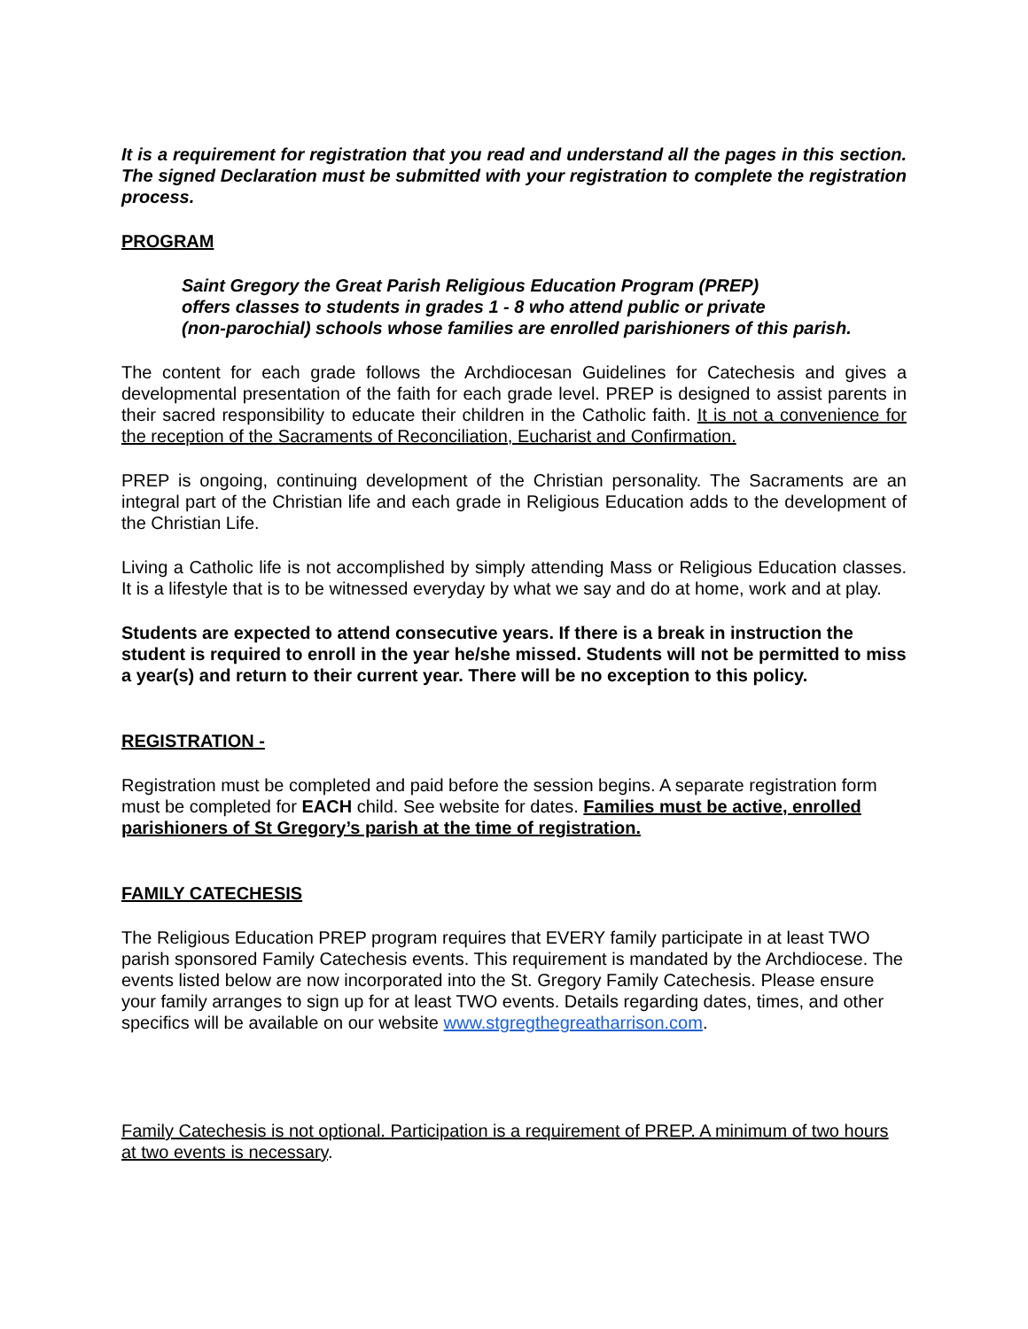It is a requirement for registration that you read and understand all the pages in this section. The signed Declaration must be submitted with your registration to complete the registration process.
PROGRAM
Saint Gregory the Great Parish Religious Education Program (PREP)
offers classes to students in grades 1 - 8 who attend public or private
(non-parochial) schools whose families are enrolled parishioners of this parish.
The content for each grade follows the Archdiocesan Guidelines for Catechesis and gives a developmental presentation of the faith for each grade level. PREP is designed to assist parents in their sacred responsibility to educate their children in the Catholic faith. It is not a convenience for the reception of the Sacraments of Reconciliation, Eucharist and Confirmation.
PREP is ongoing, continuing development of the Christian personality. The Sacraments are an integral part of the Christian life and each grade in Religious Education adds to the development of the Christian Life.
Living a Catholic life is not accomplished by simply attending Mass or Religious Education classes. It is a lifestyle that is to be witnessed everyday by what we say and do at home, work and at play.
Students are expected to attend consecutive years. If there is a break in instruction the student is required to enroll in the year he/she missed. Students will not be permitted to miss a year(s) and return to their current year. There will be no exception to this policy.
REGISTRATION -
Registration must be completed and paid before the session begins. A separate registration form must be completed for EACH child. See website for dates. Families must be active, enrolled parishioners of St Gregory’s parish at the time of registration.
FAMILY CATECHESIS
The Religious Education PREP program requires that EVERY family participate in at least TWO parish sponsored Family Catechesis events. This requirement is mandated by the Archdiocese. The events listed below are now incorporated into the St. Gregory Family Catechesis. Please ensure your family arranges to sign up for at least TWO events. Details regarding dates, times, and other specifics will be available on our website www.stgregthegreatharrison.com.
Family Catechesis is not optional. Participation is a requirement of PREP. A minimum of two hours at two events is necessary.